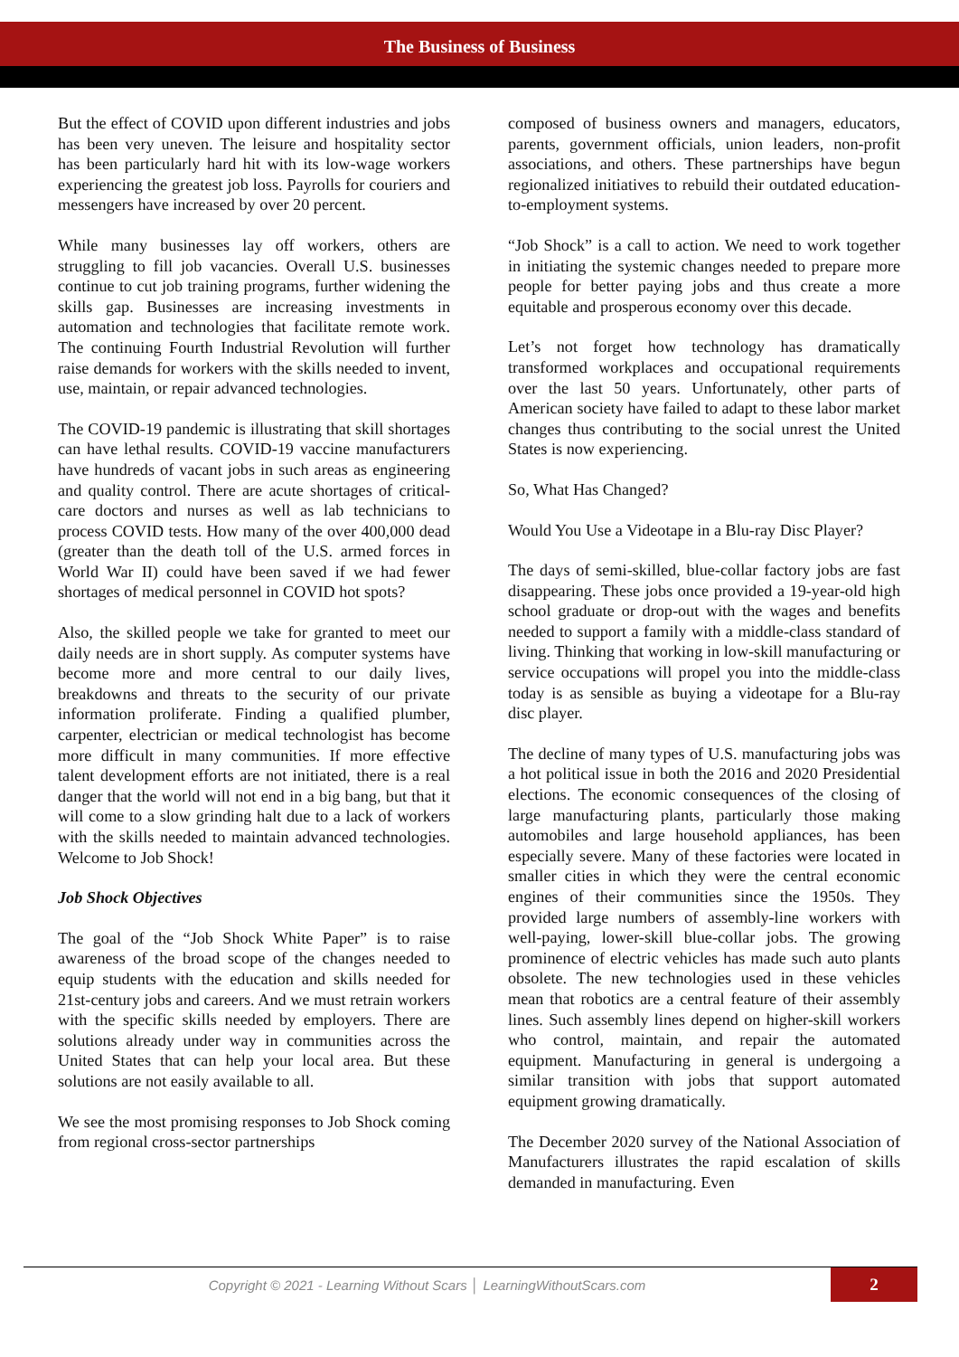The Business of Business
But the effect of COVID upon different industries and jobs has been very uneven. The leisure and hospitality sector has been particularly hard hit with its low-wage workers experiencing the greatest job loss. Payrolls for couriers and messengers have increased by over 20 percent.
While many businesses lay off workers, others are struggling to fill job vacancies. Overall U.S. businesses continue to cut job training programs, further widening the skills gap. Businesses are increasing investments in automation and technologies that facilitate remote work. The continuing Fourth Industrial Revolution will further raise demands for workers with the skills needed to invent, use, maintain, or repair advanced technologies.
The COVID-19 pandemic is illustrating that skill shortages can have lethal results. COVID-19 vaccine manufacturers have hundreds of vacant jobs in such areas as engineering and quality control. There are acute shortages of critical-care doctors and nurses as well as lab technicians to process COVID tests. How many of the over 400,000 dead (greater than the death toll of the U.S. armed forces in World War II) could have been saved if we had fewer shortages of medical personnel in COVID hot spots?
Also, the skilled people we take for granted to meet our daily needs are in short supply. As computer systems have become more and more central to our daily lives, breakdowns and threats to the security of our private information proliferate. Finding a qualified plumber, carpenter, electrician or medical technologist has become more difficult in many communities. If more effective talent development efforts are not initiated, there is a real danger that the world will not end in a big bang, but that it will come to a slow grinding halt due to a lack of workers with the skills needed to maintain advanced technologies. Welcome to Job Shock!
Job Shock Objectives
The goal of the “Job Shock White Paper” is to raise awareness of the broad scope of the changes needed to equip students with the education and skills needed for 21st-century jobs and careers. And we must retrain workers with the specific skills needed by employers. There are solutions already under way in communities across the United States that can help your local area. But these solutions are not easily available to all.
We see the most promising responses to Job Shock coming from regional cross-sector partnerships
composed of business owners and managers, educators, parents, government officials, union leaders, non-profit associations, and others. These partnerships have begun regionalized initiatives to rebuild their outdated education-to-employment systems.
“Job Shock” is a call to action. We need to work together in initiating the systemic changes needed to prepare more people for better paying jobs and thus create a more equitable and prosperous economy over this decade.
Let’s not forget how technology has dramatically transformed workplaces and occupational requirements over the last 50 years. Unfortunately, other parts of American society have failed to adapt to these labor market changes thus contributing to the social unrest the United States is now experiencing.
So, What Has Changed?
Would You Use a Videotape in a Blu-ray Disc Player?
The days of semi-skilled, blue-collar factory jobs are fast disappearing. These jobs once provided a 19-year-old high school graduate or drop-out with the wages and benefits needed to support a family with a middle-class standard of living. Thinking that working in low-skill manufacturing or service occupations will propel you into the middle-class today is as sensible as buying a videotape for a Blu-ray disc player.
The decline of many types of U.S. manufacturing jobs was a hot political issue in both the 2016 and 2020 Presidential elections. The economic consequences of the closing of large manufacturing plants, particularly those making automobiles and large household appliances, has been especially severe. Many of these factories were located in smaller cities in which they were the central economic engines of their communities since the 1950s. They provided large numbers of assembly-line workers with well-paying, lower-skill blue-collar jobs. The growing prominence of electric vehicles has made such auto plants obsolete. The new technologies used in these vehicles mean that robotics are a central feature of their assembly lines. Such assembly lines depend on higher-skill workers who control, maintain, and repair the automated equipment. Manufacturing in general is undergoing a similar transition with jobs that support automated equipment growing dramatically.
The December 2020 survey of the National Association of Manufacturers illustrates the rapid escalation of skills demanded in manufacturing. Even
Copyright © 2021 - Learning Without Scars │ LearningWithoutScars.com
2